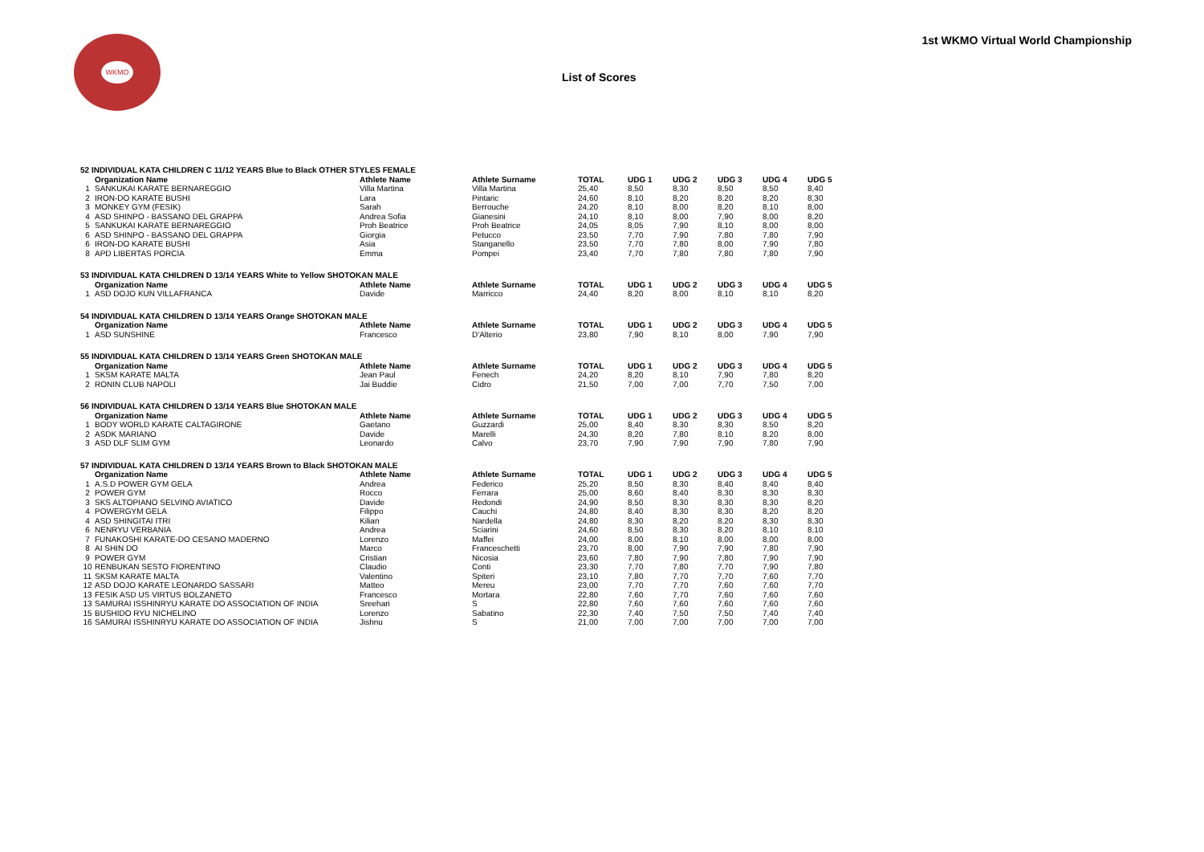WKMO
List of Scores
1st WKMO Virtual World Championship
| 52 INDIVIDUAL KATA CHILDREN C 11/12 YEARS Blue to Black OTHER STYLES FEMALE | | | | | | | | | |
| | Organization Name | Athlete Name | Athlete Surname | TOTAL | UDG 1 | UDG 2 | UDG 3 | UDG 4 | UDG 5 |
| 1 | SANKUKAI KARATE BERNAREGGIO | Villa Martina | Villa Martina | 25,40 | 8,50 | 8,30 | 8,50 | 8,50 | 8,40 |
| 2 | IRON-DO KARATE BUSHI | Lara | Pintaric | 24,60 | 8,10 | 8,20 | 8,20 | 8,20 | 8,30 |
| 3 | MONKEY GYM (FESIK) | Sarah | Berrouche | 24,20 | 8,10 | 8,00 | 8,20 | 8,10 | 8,00 |
| 4 | ASD SHINPO - BASSANO DEL GRAPPA | Andrea Sofia | Gianesini | 24,10 | 8,10 | 8,00 | 7,90 | 8,00 | 8,20 |
| 5 | SANKUKAI KARATE BERNAREGGIO | Proh Beatrice | Proh Beatrice | 24,05 | 8,05 | 7,90 | 8,10 | 8,00 | 8,00 |
| 6 | ASD SHINPO - BASSANO DEL GRAPPA | Giorgia | Petucco | 23,50 | 7,70 | 7,90 | 7,80 | 7,80 | 7,90 |
| 6 | IRON-DO KARATE BUSHI | Asia | Stanganello | 23,50 | 7,70 | 7,80 | 8,00 | 7,90 | 7,80 |
| 8 | APD LIBERTAS PORCIA | Emma | Pompei | 23,40 | 7,70 | 7,80 | 7,80 | 7,80 | 7,90 |
| 53 INDIVIDUAL KATA CHILDREN D 13/14 YEARS White to Yellow SHOTOKAN MALE | | | | | | | | | |
| | Organization Name | Athlete Name | Athlete Surname | TOTAL | UDG 1 | UDG 2 | UDG 3 | UDG 4 | UDG 5 |
| 1 | ASD DOJO KUN VILLAFRANCA | Davide | Marricco | 24,40 | 8,20 | 8,00 | 8,10 | 8,10 | 8,20 |
| 54 INDIVIDUAL KATA CHILDREN D 13/14 YEARS Orange SHOTOKAN MALE | | | | | | | | | |
| | Organization Name | Athlete Name | Athlete Surname | TOTAL | UDG 1 | UDG 2 | UDG 3 | UDG 4 | UDG 5 |
| 1 | ASD SUNSHINE | Francesco | D'Alterio | 23,80 | 7,90 | 8,10 | 8,00 | 7,90 | 7,90 |
| 55 INDIVIDUAL KATA CHILDREN D 13/14 YEARS Green SHOTOKAN MALE | | | | | | | | | |
| | Organization Name | Athlete Name | Athlete Surname | TOTAL | UDG 1 | UDG 2 | UDG 3 | UDG 4 | UDG 5 |
| 1 | SKSM KARATE MALTA | Jean Paul | Fenech | 24,20 | 8,20 | 8,10 | 7,90 | 7,80 | 8,20 |
| 2 | RONIN CLUB NAPOLI | Jai Buddie | Cidro | 21,50 | 7,00 | 7,00 | 7,70 | 7,50 | 7,00 |
| 56 INDIVIDUAL KATA CHILDREN D 13/14 YEARS Blue SHOTOKAN MALE | | | | | | | | | |
| | Organization Name | Athlete Name | Athlete Surname | TOTAL | UDG 1 | UDG 2 | UDG 3 | UDG 4 | UDG 5 |
| 1 | BODY WORLD KARATE CALTAGIRONE | Gaetano | Guzzardi | 25,00 | 8,40 | 8,30 | 8,30 | 8,50 | 8,20 |
| 2 | ASDK MARIANO | Davide | Marelli | 24,30 | 8,20 | 7,80 | 8,10 | 8,20 | 8,00 |
| 3 | ASD DLF SLIM GYM | Leonardo | Calvo | 23,70 | 7,90 | 7,90 | 7,90 | 7,80 | 7,90 |
| 57 INDIVIDUAL KATA CHILDREN D 13/14 YEARS Brown to Black SHOTOKAN MALE | | | | | | | | | |
| | Organization Name | Athlete Name | Athlete Surname | TOTAL | UDG 1 | UDG 2 | UDG 3 | UDG 4 | UDG 5 |
| 1 | A.S.D POWER GYM GELA | Andrea | Federico | 25,20 | 8,50 | 8,30 | 8,40 | 8,40 | 8,40 |
| 2 | POWER GYM | Rocco | Ferrara | 25,00 | 8,60 | 8,40 | 8,30 | 8,30 | 8,30 |
| 3 | SKS ALTOPIANO SELVINO AVIATICO | Davide | Redondi | 24,90 | 8,50 | 8,30 | 8,30 | 8,30 | 8,20 |
| 4 | POWERGYM GELA | Filippo | Cauchi | 24,80 | 8,40 | 8,30 | 8,30 | 8,20 | 8,20 |
| 4 | ASD SHINGITAI ITRI | Kilian | Nardella | 24,80 | 8,30 | 8,20 | 8,20 | 8,30 | 8,30 |
| 6 | NENRYU VERBANIA | Andrea | Sciarini | 24,60 | 8,50 | 8,30 | 8,20 | 8,10 | 8,10 |
| 7 | FUNAKOSHI KARATE-DO CESANO MADERNO | Lorenzo | Maffei | 24,00 | 8,00 | 8,10 | 8,00 | 8,00 | 8,00 |
| 8 | AI SHIN DO | Marco | Franceschetti | 23,70 | 8,00 | 7,90 | 7,90 | 7,80 | 7,90 |
| 9 | POWER GYM | Cristian | Nicosia | 23,60 | 7,80 | 7,90 | 7,80 | 7,90 | 7,90 |
| 10 | RENBUKAN SESTO FIORENTINO | Claudio | Conti | 23,30 | 7,70 | 7,80 | 7,70 | 7,90 | 7,80 |
| 11 | SKSM KARATE MALTA | Valentino | Spiteri | 23,10 | 7,80 | 7,70 | 7,70 | 7,60 | 7,70 |
| 12 | ASD DOJO KARATE LEONARDO SASSARI | Matteo | Mereu | 23,00 | 7,70 | 7,70 | 7,60 | 7,60 | 7,70 |
| 13 | FESIK ASD US VIRTUS BOLZANETO | Francesco | Mortara | 22,80 | 7,60 | 7,70 | 7,60 | 7,60 | 7,60 |
| 13 | SAMURAI ISSHINRYU KARATE DO ASSOCIATION OF INDIA | Sreehari | S | 22,80 | 7,60 | 7,60 | 7,60 | 7,60 | 7,60 |
| 15 | BUSHIDO RYU NICHELINO | Lorenzo | Sabatino | 22,30 | 7,40 | 7,50 | 7,50 | 7,40 | 7,40 |
| 16 | SAMURAI ISSHINRYU KARATE DO ASSOCIATION OF INDIA | Jishnu | S | 21,00 | 7,00 | 7,00 | 7,00 | 7,00 | 7,00 |